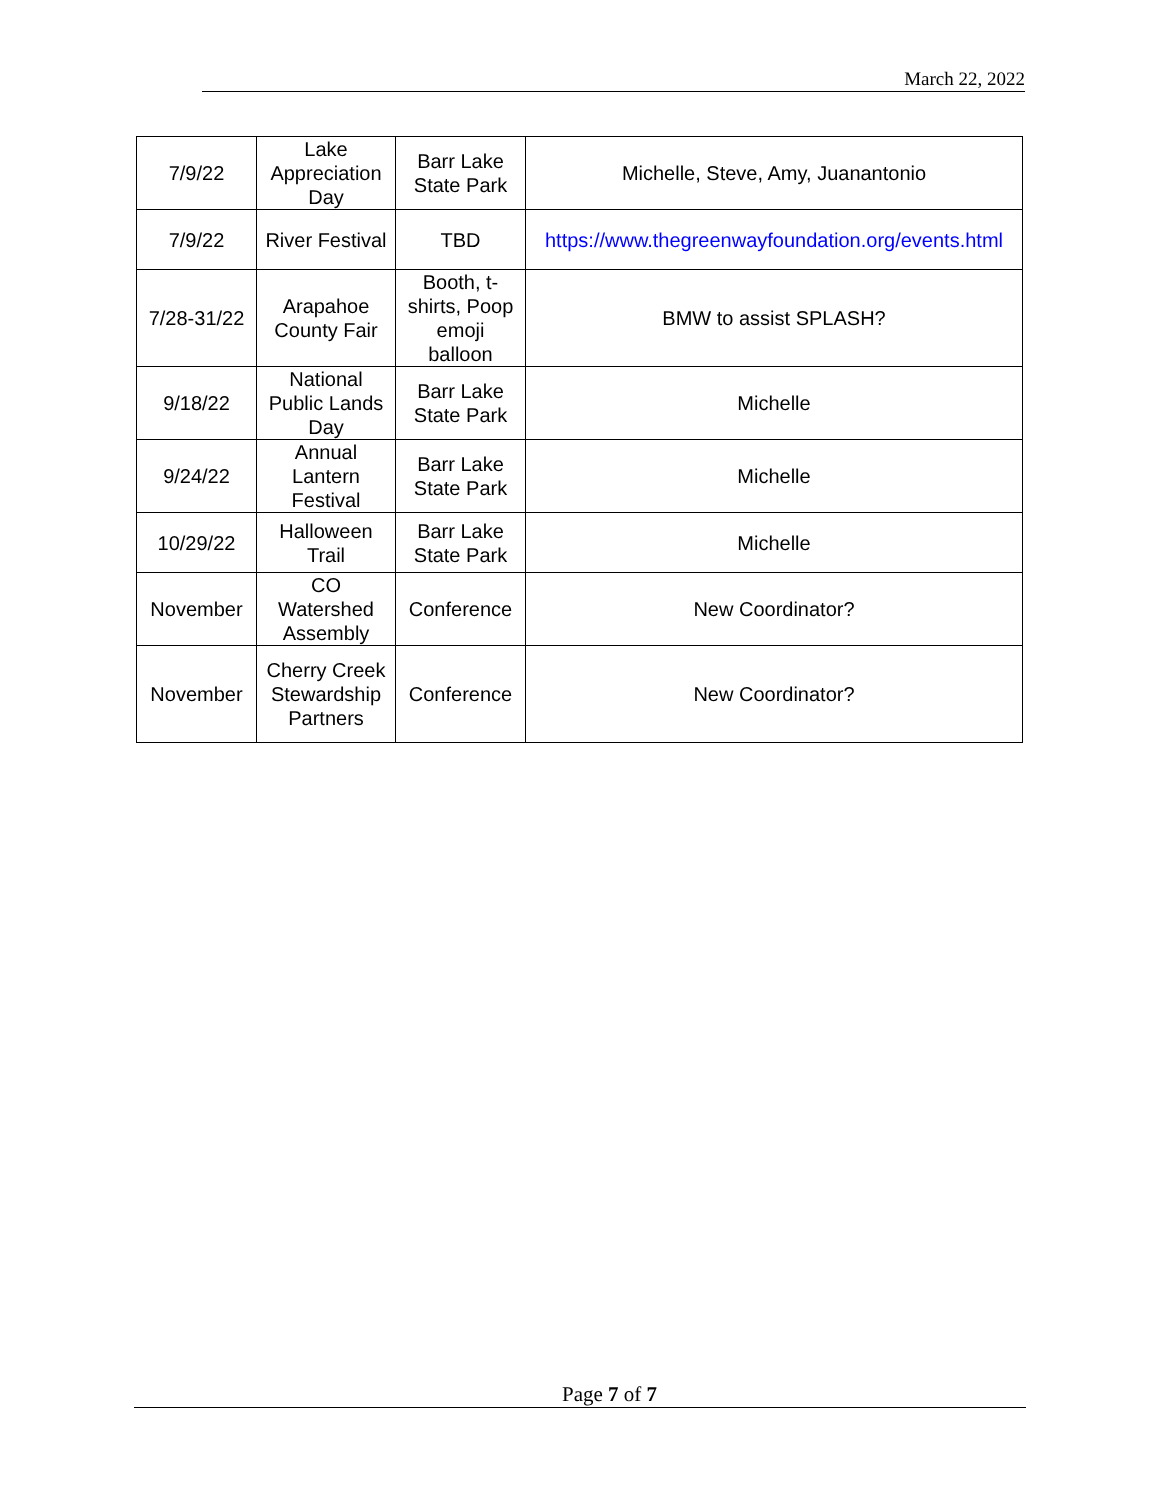March 22, 2022
| 7/9/22 | Lake Appreciation Day | Barr Lake State Park | Michelle, Steve, Amy, Juanantonio |
| 7/9/22 | River Festival | TBD | https://www.thegreenwayfoundation.org/events.html |
| 7/28-31/22 | Arapahoe County Fair | Booth, t-shirts, Poop emoji balloon | BMW to assist SPLASH? |
| 9/18/22 | National Public Lands Day | Barr Lake State Park | Michelle |
| 9/24/22 | Annual Lantern Festival | Barr Lake State Park | Michelle |
| 10/29/22 | Halloween Trail | Barr Lake State Park | Michelle |
| November | CO Watershed Assembly | Conference | New Coordinator? |
| November | Cherry Creek Stewardship Partners | Conference | New Coordinator? |
Page 7 of 7